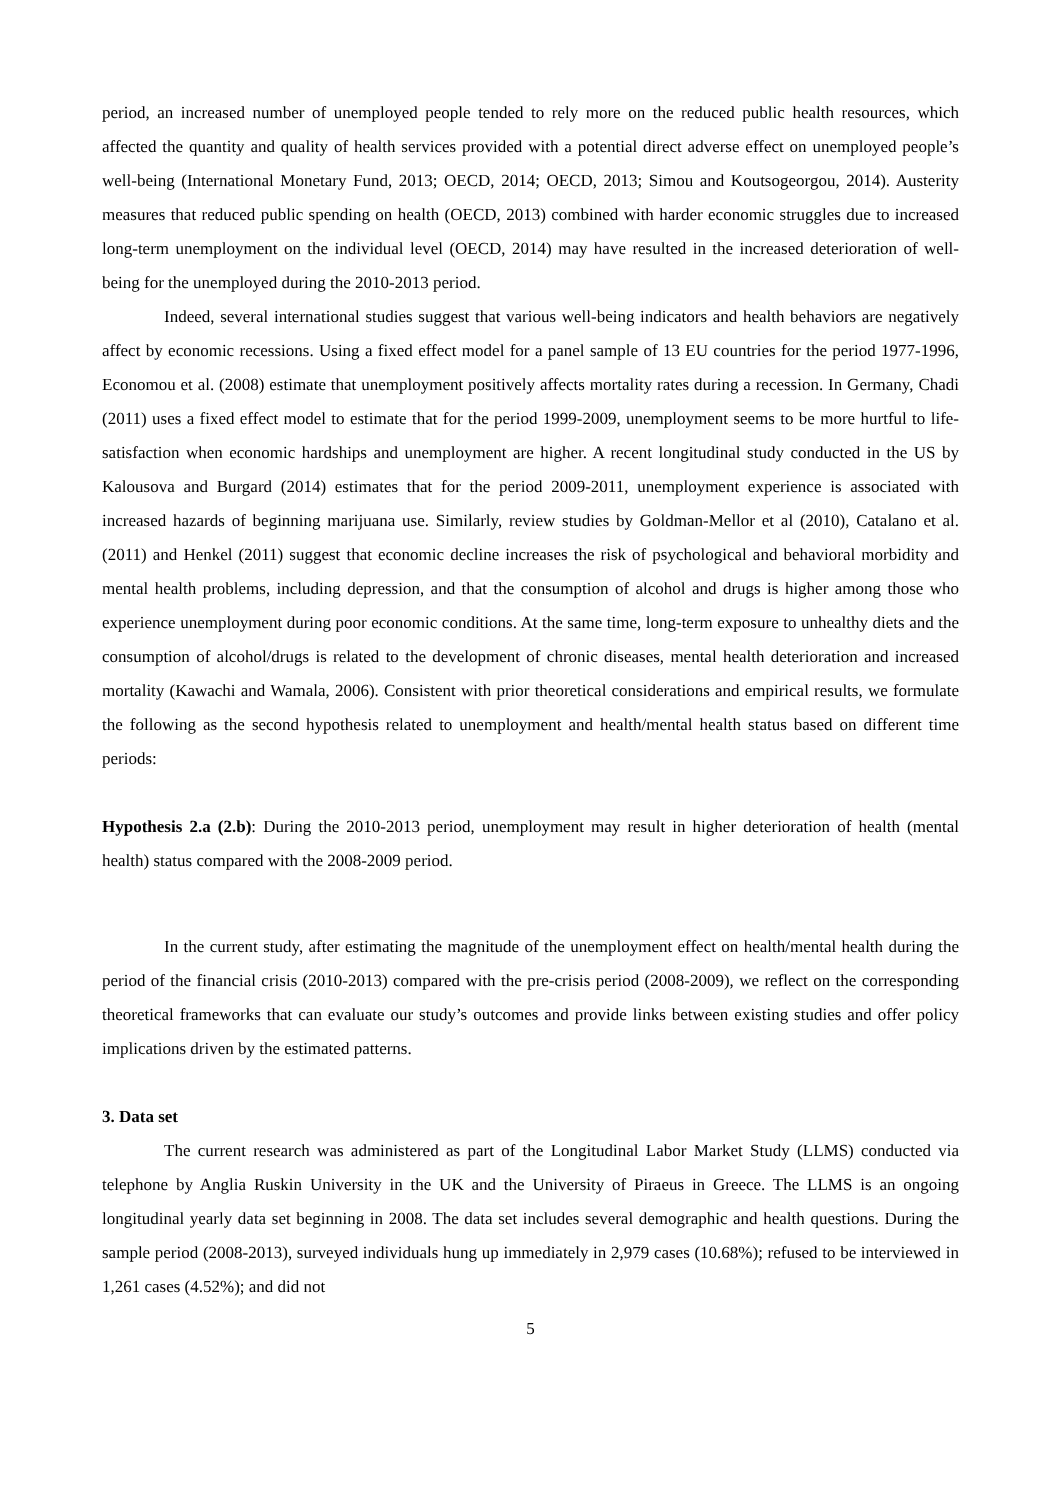period, an increased number of unemployed people tended to rely more on the reduced public health resources, which affected the quantity and quality of health services provided with a potential direct adverse effect on unemployed people’s well-being (International Monetary Fund, 2013; OECD, 2014; OECD, 2013; Simou and Koutsogeorgou, 2014). Austerity measures that reduced public spending on health (OECD, 2013) combined with harder economic struggles due to increased long-term unemployment on the individual level (OECD, 2014) may have resulted in the increased deterioration of well-being for the unemployed during the 2010-2013 period.
Indeed, several international studies suggest that various well-being indicators and health behaviors are negatively affect by economic recessions. Using a fixed effect model for a panel sample of 13 EU countries for the period 1977-1996, Economou et al. (2008) estimate that unemployment positively affects mortality rates during a recession. In Germany, Chadi (2011) uses a fixed effect model to estimate that for the period 1999-2009, unemployment seems to be more hurtful to life-satisfaction when economic hardships and unemployment are higher. A recent longitudinal study conducted in the US by Kalousova and Burgard (2014) estimates that for the period 2009-2011, unemployment experience is associated with increased hazards of beginning marijuana use. Similarly, review studies by Goldman-Mellor et al (2010), Catalano et al. (2011) and Henkel (2011) suggest that economic decline increases the risk of psychological and behavioral morbidity and mental health problems, including depression, and that the consumption of alcohol and drugs is higher among those who experience unemployment during poor economic conditions. At the same time, long-term exposure to unhealthy diets and the consumption of alcohol/drugs is related to the development of chronic diseases, mental health deterioration and increased mortality (Kawachi and Wamala, 2006). Consistent with prior theoretical considerations and empirical results, we formulate the following as the second hypothesis related to unemployment and health/mental health status based on different time periods:
Hypothesis 2.a (2.b): During the 2010-2013 period, unemployment may result in higher deterioration of health (mental health) status compared with the 2008-2009 period.
In the current study, after estimating the magnitude of the unemployment effect on health/mental health during the period of the financial crisis (2010-2013) compared with the pre-crisis period (2008-2009), we reflect on the corresponding theoretical frameworks that can evaluate our study’s outcomes and provide links between existing studies and offer policy implications driven by the estimated patterns.
3. Data set
The current research was administered as part of the Longitudinal Labor Market Study (LLMS) conducted via telephone by Anglia Ruskin University in the UK and the University of Piraeus in Greece. The LLMS is an ongoing longitudinal yearly data set beginning in 2008. The data set includes several demographic and health questions. During the sample period (2008-2013), surveyed individuals hung up immediately in 2,979 cases (10.68%); refused to be interviewed in 1,261 cases (4.52%); and did not
5